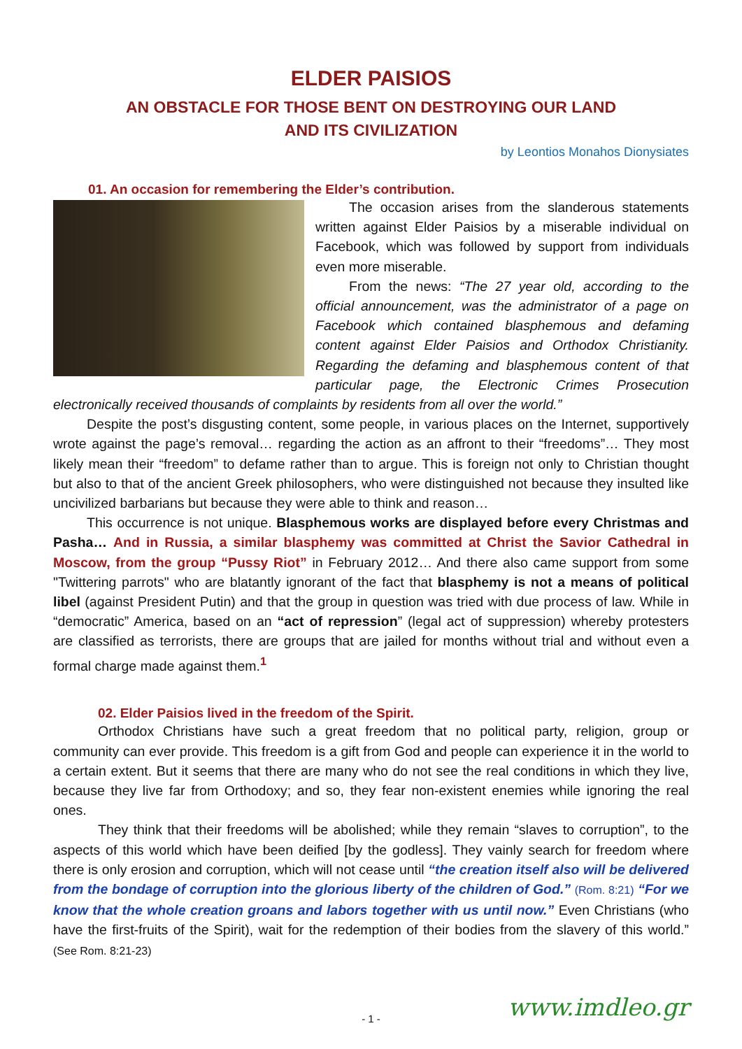ELDER PAISIOS
AN OBSTACLE FOR THOSE BENT ON DESTROYING OUR LAND
AND ITS CIVILIZATION
by Leontios Monahos Dionysiates
01. An occasion for remembering the Elder’s contribution.
The occasion arises from the slanderous statements written against Elder Paisios by a miserable individual on Facebook, which was followed by support from individuals even more miserable.
From the news: “The 27 year old, according to the official announcement, was the administrator of a page on Facebook which contained blasphemous and defaming content against Elder Paisios and Orthodox Christianity. Regarding the defaming and blasphemous content of that particular page, the Electronic Crimes Prosecution electronically received thousands of complaints by residents from all over the world.”
Despite the post’s disgusting content, some people, in various places on the Internet, supportively wrote against the page’s removal… regarding the action as an affront to their “freedoms”… They most likely mean their “freedom” to defame rather than to argue. This is foreign not only to Christian thought but also to that of the ancient Greek philosophers, who were distinguished not because they insulted like uncivilized barbarians but because they were able to think and reason…
This occurrence is not unique. Blasphemous works are displayed before every Christmas and Pasha… And in Russia, a similar blasphemy was committed at Christ the Savior Cathedral in Moscow, from the group “Pussy Riot” in February 2012… And there also came support from some "Twittering parrots" who are blatantly ignorant of the fact that blasphemy is not a means of political libel (against President Putin) and that the group in question was tried with due process of law. While in “democratic” America, based on an “act of repression” (legal act of suppression) whereby protesters are classified as terrorists, there are groups that are jailed for months without trial and without even a formal charge made against them.<sup>1</sup>
02. Elder Paisios lived in the freedom of the Spirit.
Orthodox Christians have such a great freedom that no political party, religion, group or community can ever provide. This freedom is a gift from God and people can experience it in the world to a certain extent. But it seems that there are many who do not see the real conditions in which they live, because they live far from Orthodoxy; and so, they fear non-existent enemies while ignoring the real ones.
They think that their freedoms will be abolished; while they remain “slaves to corruption”, to the aspects of this world which have been deified [by the godless]. They vainly search for freedom where there is only erosion and corruption, which will not cease until “the creation itself also will be delivered from the bondage of corruption into the glorious liberty of the children of God.” (Rom. 8:21) “For we know that the whole creation groans and labors together with us until now.” Even Christians (who have the first-fruits of the Spirit), wait for the redemption of their bodies from the slavery of this world.” (See Rom. 8:21-23)
- 1 - www.imdleo.gr